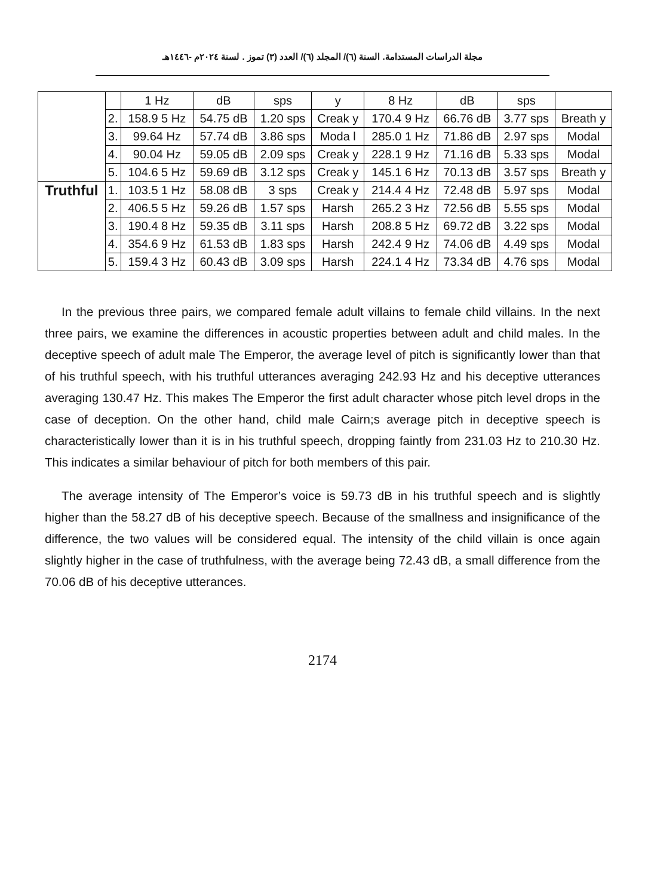مجلة الدراسات المستدامة. السنة (٦)/ المجلد (٦)/ العدد (٣) تموز . لسنة ٢٠٢٤م -١٤٤٦هـ
| | | 1 Hz | dB | sps | y | 8 Hz | dB | sps | |
| | 2. | 158.9 5 Hz | 54.75 dB | 1.20 sps | Creak y | 170.4 9 Hz | 66.76 dB | 3.77 sps | Breath y |
| | 3. | 99.64 Hz | 57.74 dB | 3.86 sps | Moda l | 285.0 1 Hz | 71.86 dB | 2.97 sps | Modal |
| | 4. | 90.04 Hz | 59.05 dB | 2.09 sps | Creak y | 228.1 9 Hz | 71.16 dB | 5.33 sps | Modal |
| | 5. | 104.6 5 Hz | 59.69 dB | 3.12 sps | Creak y | 145.1 6 Hz | 70.13 dB | 3.57 sps | Breath y |
| Truthful | 1. | 103.5 1 Hz | 58.08 dB | 3 sps | Creak y | 214.4 4 Hz | 72.48 dB | 5.97 sps | Modal |
| | 2. | 406.5 5 Hz | 59.26 dB | 1.57 sps | Harsh | 265.2 3 Hz | 72.56 dB | 5.55 sps | Modal |
| | 3. | 190.4 8 Hz | 59.35 dB | 3.11 sps | Harsh | 208.8 5 Hz | 69.72 dB | 3.22 sps | Modal |
| | 4. | 354.6 9 Hz | 61.53 dB | 1.83 sps | Harsh | 242.4 9 Hz | 74.06 dB | 4.49 sps | Modal |
| | 5. | 159.4 3 Hz | 60.43 dB | 3.09 sps | Harsh | 224.1 4 Hz | 73.34 dB | 4.76 sps | Modal |
In the previous three pairs, we compared female adult villains to female child villains. In the next three pairs, we examine the differences in acoustic properties between adult and child males. In the deceptive speech of adult male The Emperor, the average level of pitch is significantly lower than that of his truthful speech, with his truthful utterances averaging 242.93 Hz and his deceptive utterances averaging 130.47 Hz. This makes The Emperor the first adult character whose pitch level drops in the case of deception. On the other hand, child male Cairn;s average pitch in deceptive speech is characteristically lower than it is in his truthful speech, dropping faintly from 231.03 Hz to 210.30 Hz. This indicates a similar behaviour of pitch for both members of this pair.
The average intensity of The Emperor’s voice is 59.73 dB in his truthful speech and is slightly higher than the 58.27 dB of his deceptive speech. Because of the smallness and insignificance of the difference, the two values will be considered equal. The intensity of the child villain is once again slightly higher in the case of truthfulness, with the average being 72.43 dB, a small difference from the 70.06 dB of his deceptive utterances.
2174